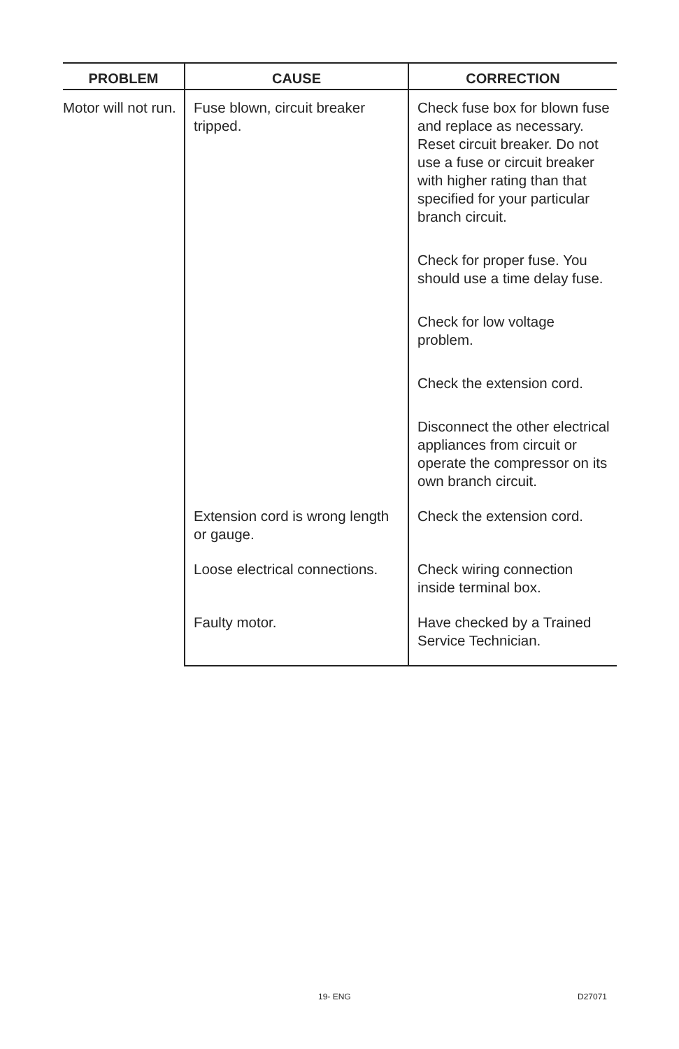| PROBLEM | CAUSE | CORRECTION |
| --- | --- | --- |
| Motor will not run. | Fuse blown, circuit breaker tripped. | Check fuse box for blown fuse and replace as necessary. Reset circuit breaker. Do not use a fuse or circuit breaker with higher rating than that specified for your particular branch circuit. Check for proper fuse. You should use a time delay fuse. Check for low voltage problem. Check the extension cord. Disconnect the other electrical appliances from circuit or operate the compressor on its own branch circuit. |
| | Extension cord is wrong length or gauge. | Check the extension cord. |
| | Loose electrical connections. | Check wiring connection inside terminal box. |
| | Faulty motor. | Have checked by a Trained Service Technician. |
19- ENG D27071